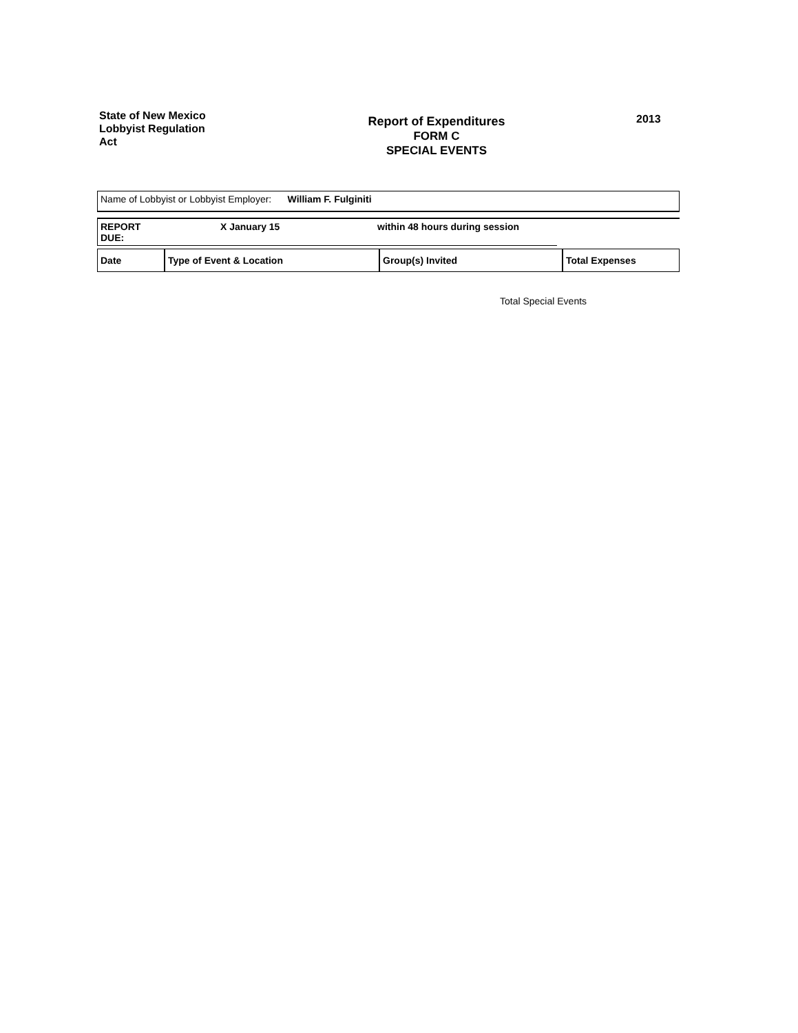State of New Mexico
Lobbyist Regulation
Act
Report of Expenditures
FORM C
SPECIAL EVENTS
2013
| Name of Lobbyist or Lobbyist Employer: William F. Fulginiti |
| REPORT DUE: | X January 15 | within 48 hours during session | |
| Date | Type of Event & Location | Group(s) Invited | Total Expenses |
| --- | --- | --- | --- |
Total Special Events